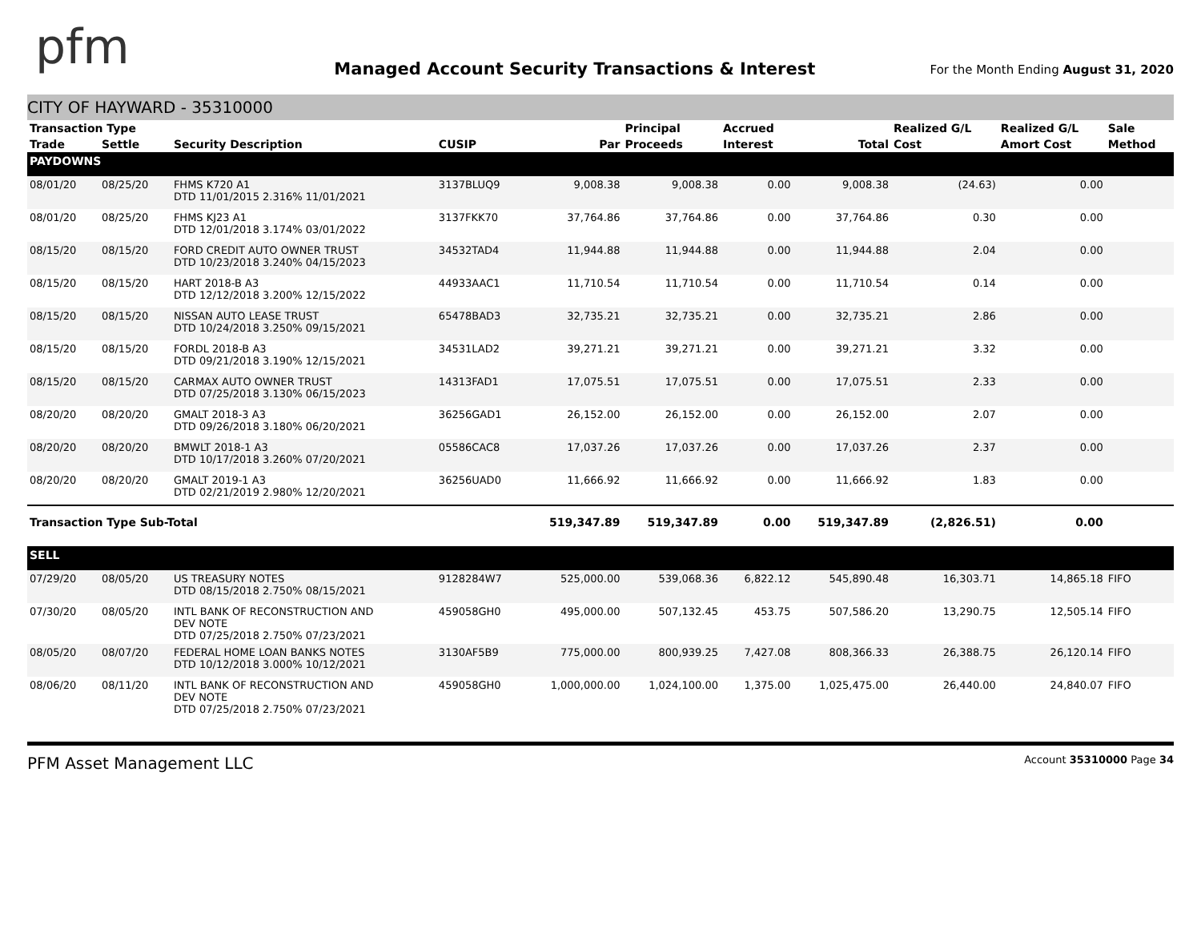pfm
Managed Account Security Transactions & Interest
For the Month Ending August 31, 2020
CITY OF HAYWARD - 35310000
| Transaction Type | | | | | Principal | Accrued | | Realized G/L | Realized G/L | Sale |
| --- | --- | --- | --- | --- | --- | --- | --- | --- | --- | --- |
| Trade | Settle | Security Description | CUSIP | Par | Proceeds | Interest | Total | Cost | Amort Cost | Method |
| PAYDOWNS | | | | | | | | | | |
| 08/01/20 | 08/25/20 | FHMS K720 A1 DTD 11/01/2015 2.316% 11/01/2021 | 3137BLUQ9 | 9,008.38 | 9,008.38 | 0.00 | 9,008.38 | (24.63) | 0.00 | |
| 08/01/20 | 08/25/20 | FHMS KJ23 A1 DTD 12/01/2018 3.174% 03/01/2022 | 3137FKK70 | 37,764.86 | 37,764.86 | 0.00 | 37,764.86 | 0.30 | 0.00 | |
| 08/15/20 | 08/15/20 | FORD CREDIT AUTO OWNER TRUST DTD 10/23/2018 3.240% 04/15/2023 | 34532TAD4 | 11,944.88 | 11,944.88 | 0.00 | 11,944.88 | 2.04 | 0.00 | |
| 08/15/20 | 08/15/20 | HART 2018-B A3 DTD 12/12/2018 3.200% 12/15/2022 | 44933AAC1 | 11,710.54 | 11,710.54 | 0.00 | 11,710.54 | 0.14 | 0.00 | |
| 08/15/20 | 08/15/20 | NISSAN AUTO LEASE TRUST DTD 10/24/2018 3.250% 09/15/2021 | 65478BAD3 | 32,735.21 | 32,735.21 | 0.00 | 32,735.21 | 2.86 | 0.00 | |
| 08/15/20 | 08/15/20 | FORDL 2018-B A3 DTD 09/21/2018 3.190% 12/15/2021 | 34531LAD2 | 39,271.21 | 39,271.21 | 0.00 | 39,271.21 | 3.32 | 0.00 | |
| 08/15/20 | 08/15/20 | CARMAX AUTO OWNER TRUST DTD 07/25/2018 3.130% 06/15/2023 | 14313FAD1 | 17,075.51 | 17,075.51 | 0.00 | 17,075.51 | 2.33 | 0.00 | |
| 08/20/20 | 08/20/20 | GMALT 2018-3 A3 DTD 09/26/2018 3.180% 06/20/2021 | 36256GAD1 | 26,152.00 | 26,152.00 | 0.00 | 26,152.00 | 2.07 | 0.00 | |
| 08/20/20 | 08/20/20 | BMWLT 2018-1 A3 DTD 10/17/2018 3.260% 07/20/2021 | 05586CAC8 | 17,037.26 | 17,037.26 | 0.00 | 17,037.26 | 2.37 | 0.00 | |
| 08/20/20 | 08/20/20 | GMALT 2019-1 A3 DTD 02/21/2019 2.980% 12/20/2021 | 36256UAD0 | 11,666.92 | 11,666.92 | 0.00 | 11,666.92 | 1.83 | 0.00 | |
| Transaction Type Sub-Total | | | | 519,347.89 | 519,347.89 | 0.00 | 519,347.89 | (2,826.51) | 0.00 | |
| SELL | | | | | | | | | | |
| 07/29/20 | 08/05/20 | US TREASURY NOTES DTD 08/15/2018 2.750% 08/15/2021 | 9128284W7 | 525,000.00 | 539,068.36 | 6,822.12 | 545,890.48 | 16,303.71 | 14,865.18 | FIFO |
| 07/30/20 | 08/05/20 | INTL BANK OF RECONSTRUCTION AND DEV NOTE DTD 07/25/2018 2.750% 07/23/2021 | 459058GH0 | 495,000.00 | 507,132.45 | 453.75 | 507,586.20 | 13,290.75 | 12,505.14 | FIFO |
| 08/05/20 | 08/07/20 | FEDERAL HOME LOAN BANKS NOTES DTD 10/12/2018 3.000% 10/12/2021 | 3130AF5B9 | 775,000.00 | 800,939.25 | 7,427.08 | 808,366.33 | 26,388.75 | 26,120.14 | FIFO |
| 08/06/20 | 08/11/20 | INTL BANK OF RECONSTRUCTION AND DEV NOTE DTD 07/25/2018 2.750% 07/23/2021 | 459058GH0 | 1,000,000.00 | 1,024,100.00 | 1,375.00 | 1,025,475.00 | 26,440.00 | 24,840.07 | FIFO |
PFM Asset Management LLC Account 35310000 Page 34